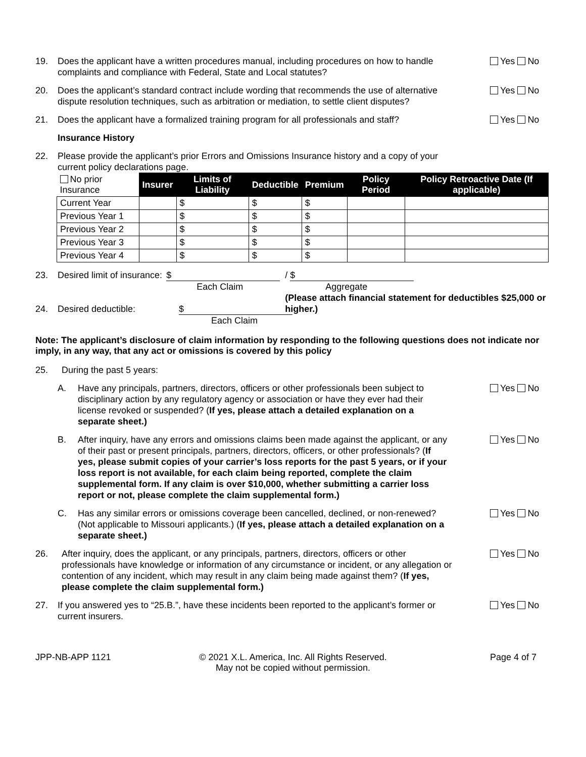19. Does the applicant have a written procedures manual, including procedures on how to handle complaints and compliance with Federal, State and Local statutes?
Yes No
20. Does the applicant’s standard contract include wording that recommends the use of alternative dispute resolution techniques, such as arbitration or mediation, to settle client disputes?
Yes No
21. Does the applicant have a formalized training program for all professionals and staff?
Yes No
Insurance History
22. Please provide the applicant’s prior Errors and Omissions Insurance history and a copy of your current policy declarations page.
| No prior Insurance | Insurer | Limits of Liability | Deductible | Premium | Policy Period | Policy Retroactive Date (If applicable) |
| Current Year | | $ | $ | $ | | |
| Previous Year 1 | | $ | $ | $ | | |
| Previous Year 2 | | $ | $ | $ | | |
| Previous Year 3 | | $ | $ | $ | | |
| Previous Year 4 | | $ | $ | $ | | |
23. Desired limit of insurance:
$
Each Claim
/ $
Aggregate
(Please attach financial statement for deductibles $25,000 or higher.)
24. Desired deductible: $
Each Claim
Note: The applicant’s disclosure of claim information by responding to the following questions does not indicate nor imply, in any way, that any act or omissions is covered by this policy
25. During the past 5 years:
A. Have any principals, partners, directors, officers or other professionals been subject to disciplinary action by any regulatory agency or association or have they ever had their license revoked or suspended? (If yes, please attach a detailed explanation on a separate sheet.)
Yes No
B. After inquiry, have any errors and omissions claims been made against the applicant, or any of their past or present principals, partners, directors, officers, or other professionals? (If yes, please submit copies of your carrier’s loss reports for the past 5 years, or if your loss report is not available, for each claim being reported, complete the claim supplemental form. If any claim is over $10,000, whether submitting a carrier loss report or not, please complete the claim supplemental form.)
Yes No
C. Has any similar errors or omissions coverage been cancelled, declined, or non-renewed? (Not applicable to Missouri applicants.) (If yes, please attach a detailed explanation on a separate sheet.)
Yes No
26. After inquiry, does the applicant, or any principals, partners, directors, officers or other professionals have knowledge or information of any circumstance or incident, or any allegation or contention of any incident, which may result in any claim being made against them? (If yes, please complete the claim supplemental form.)
Yes No
27. If you answered yes to “25.B.”, have these incidents been reported to the applicant’s former or current insurers.
Yes No
JPP-NB-APP 1121 © 2021 X.L. America, Inc. All Rights Reserved.
May not be copied without permission.
Page 4 of 7